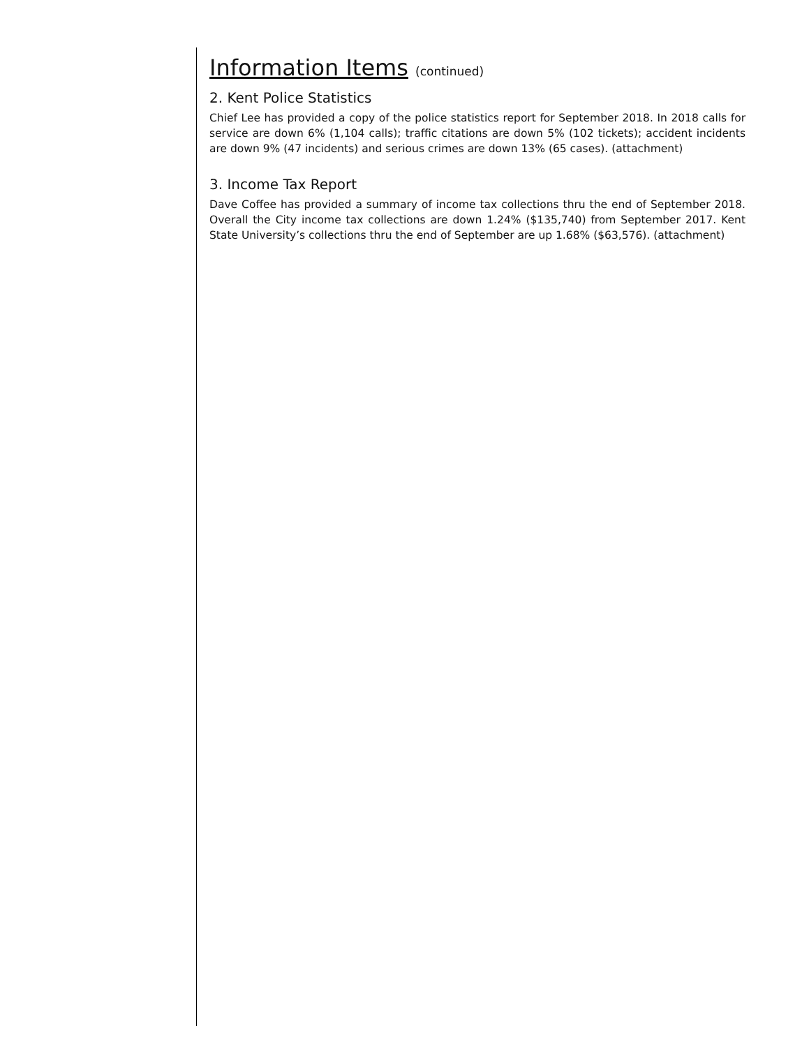Information Items (continued)
2. Kent Police Statistics
Chief Lee has provided a copy of the police statistics report for September 2018. In 2018 calls for service are down 6% (1,104 calls); traffic citations are down 5% (102 tickets); accident incidents are down 9% (47 incidents) and serious crimes are down 13% (65 cases). (attachment)
3. Income Tax Report
Dave Coffee has provided a summary of income tax collections thru the end of September 2018. Overall the City income tax collections are down 1.24% ($135,740) from September 2017. Kent State University’s collections thru the end of September are up 1.68% ($63,576). (attachment)